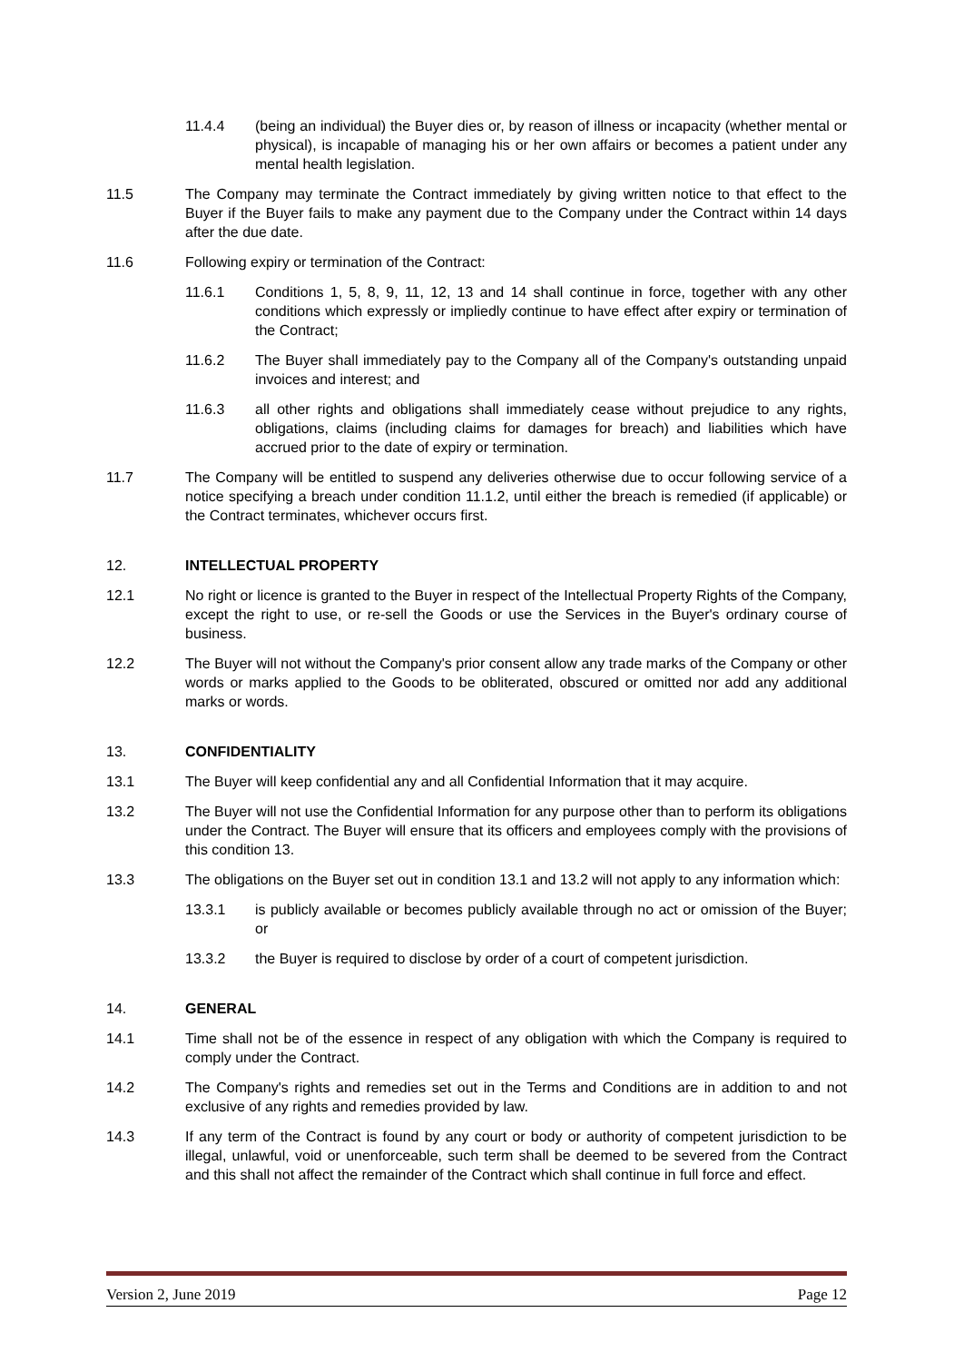11.4.4 (being an individual) the Buyer dies or, by reason of illness or incapacity (whether mental or physical), is incapable of managing his or her own affairs or becomes a patient under any mental health legislation.
11.5 The Company may terminate the Contract immediately by giving written notice to that effect to the Buyer if the Buyer fails to make any payment due to the Company under the Contract within 14 days after the due date.
11.6 Following expiry or termination of the Contract:
11.6.1 Conditions 1, 5, 8, 9, 11, 12, 13 and 14 shall continue in force, together with any other conditions which expressly or impliedly continue to have effect after expiry or termination of the Contract;
11.6.2 The Buyer shall immediately pay to the Company all of the Company's outstanding unpaid invoices and interest; and
11.6.3 all other rights and obligations shall immediately cease without prejudice to any rights, obligations, claims (including claims for damages for breach) and liabilities which have accrued prior to the date of expiry or termination.
11.7 The Company will be entitled to suspend any deliveries otherwise due to occur following service of a notice specifying a breach under condition 11.1.2, until either the breach is remedied (if applicable) or the Contract terminates, whichever occurs first.
12. INTELLECTUAL PROPERTY
12.1 No right or licence is granted to the Buyer in respect of the Intellectual Property Rights of the Company, except the right to use, or re-sell the Goods or use the Services in the Buyer's ordinary course of business.
12.2 The Buyer will not without the Company's prior consent allow any trade marks of the Company or other words or marks applied to the Goods to be obliterated, obscured or omitted nor add any additional marks or words.
13. CONFIDENTIALITY
13.1 The Buyer will keep confidential any and all Confidential Information that it may acquire.
13.2 The Buyer will not use the Confidential Information for any purpose other than to perform its obligations under the Contract. The Buyer will ensure that its officers and employees comply with the provisions of this condition 13.
13.3 The obligations on the Buyer set out in condition 13.1 and 13.2 will not apply to any information which:
13.3.1 is publicly available or becomes publicly available through no act or omission of the Buyer; or
13.3.2 the Buyer is required to disclose by order of a court of competent jurisdiction.
14. GENERAL
14.1 Time shall not be of the essence in respect of any obligation with which the Company is required to comply under the Contract.
14.2 The Company's rights and remedies set out in the Terms and Conditions are in addition to and not exclusive of any rights and remedies provided by law.
14.3 If any term of the Contract is found by any court or body or authority of competent jurisdiction to be illegal, unlawful, void or unenforceable, such term shall be deemed to be severed from the Contract and this shall not affect the remainder of the Contract which shall continue in full force and effect.
Version 2, June 2019 Page 12